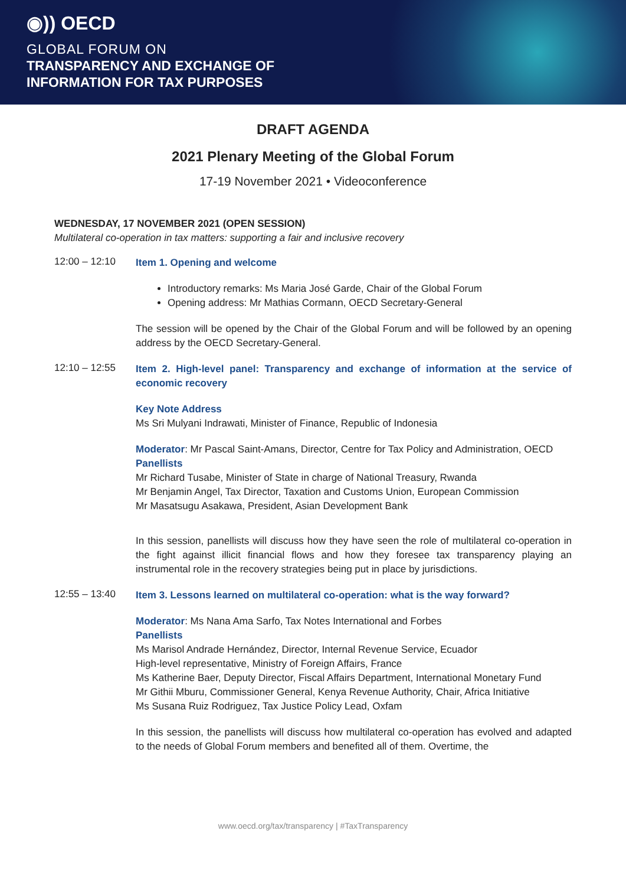◉)) OECD
GLOBAL FORUM ON
TRANSPARENCY AND EXCHANGE OF
INFORMATION FOR TAX PURPOSES
DRAFT AGENDA
2021 Plenary Meeting of the Global Forum
17-19 November 2021 • Videoconference
WEDNESDAY, 17 NOVEMBER 2021 (OPEN SESSION)
Multilateral co-operation in tax matters: supporting a fair and inclusive recovery
12:00 – 12:10
Item 1. Opening and welcome
Introductory remarks: Ms Maria José Garde, Chair of the Global Forum
Opening address: Mr Mathias Cormann, OECD Secretary-General
The session will be opened by the Chair of the Global Forum and will be followed by an opening address by the OECD Secretary-General.
12:10 – 12:55
Item 2. High-level panel: Transparency and exchange of information at the service of economic recovery
Key Note Address
Ms Sri Mulyani Indrawati, Minister of Finance, Republic of Indonesia
Moderator: Mr Pascal Saint-Amans, Director, Centre for Tax Policy and Administration, OECD
Panellists
Mr Richard Tusabe, Minister of State in charge of National Treasury, Rwanda
Mr Benjamin Angel, Tax Director, Taxation and Customs Union, European Commission
Mr Masatsugu Asakawa, President, Asian Development Bank
In this session, panellists will discuss how they have seen the role of multilateral co-operation in the fight against illicit financial flows and how they foresee tax transparency playing an instrumental role in the recovery strategies being put in place by jurisdictions.
12:55 – 13:40
Item 3. Lessons learned on multilateral co-operation: what is the way forward?
Moderator: Ms Nana Ama Sarfo, Tax Notes International and Forbes
Panellists
Ms Marisol Andrade Hernández, Director, Internal Revenue Service, Ecuador
High-level representative, Ministry of Foreign Affairs, France
Ms Katherine Baer, Deputy Director, Fiscal Affairs Department, International Monetary Fund
Mr Githii Mburu, Commissioner General, Kenya Revenue Authority, Chair, Africa Initiative
Ms Susana Ruiz Rodriguez, Tax Justice Policy Lead, Oxfam
In this session, the panellists will discuss how multilateral co-operation has evolved and adapted to the needs of Global Forum members and benefited all of them. Overtime, the
www.oecd.org/tax/transparency | #TaxTransparency